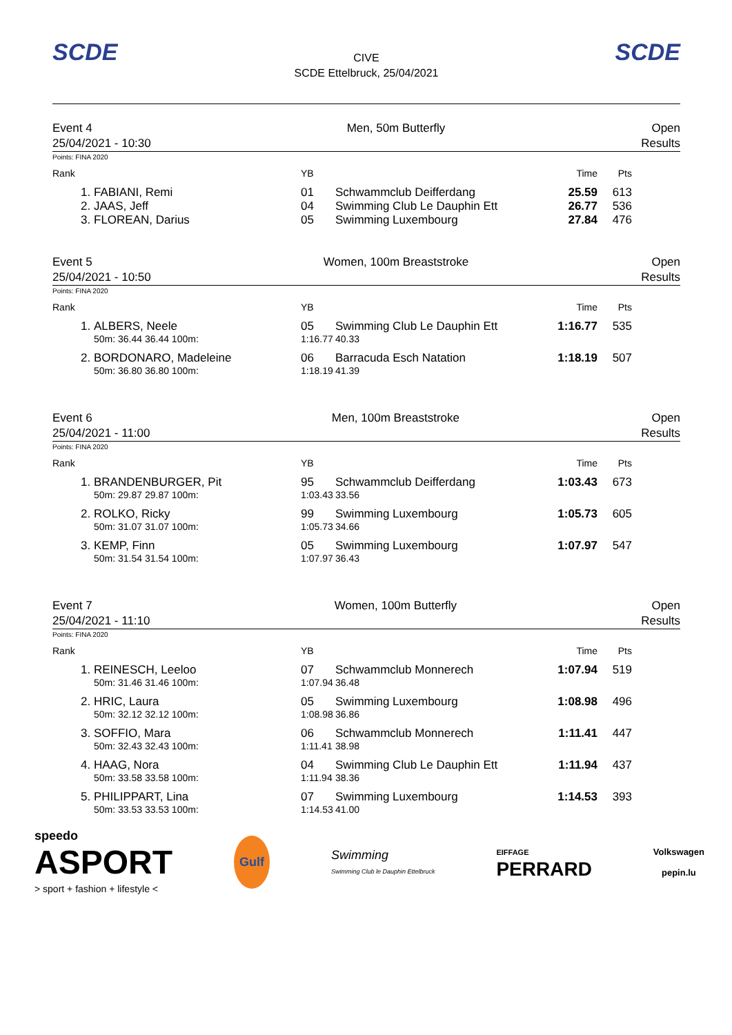SCDE
CIVE
SCDE Ettelbruck, 25/04/2021
SCDE
Event 4
25/04/2021 - 10:30
Men, 50m Butterfly Open
Results
Points: FINA 2020
| Rank | | YB | | Time | Pts |
| --- | --- | --- | --- | --- | --- |
| 1. | FABIANI, Remi | 01 | Schwammclub Deifferdang | 25.59 | 613 |
| 2. | JAAS, Jeff | 04 | Swimming Club Le Dauphin Ett | 26.77 | 536 |
| 3. | FLOREAN, Darius | 05 | Swimming Luxembourg | 27.84 | 476 |
Event 5
25/04/2021 - 10:50
Women, 100m Breaststroke Open
Results
Points: FINA 2020
| Rank | | YB | | Time | Pts |
| --- | --- | --- | --- | --- | --- |
| 1. | ALBERS, Neele | 05 | Swimming Club Le Dauphin Ett | 1:16.77 | 535 |
| | 50m: 36.44 36.44 100m: | 1:16.77 | 40.33 | | |
| 2. | BORDONARO, Madeleine | 06 | Barracuda Esch Natation | 1:18.19 | 507 |
| | 50m: 36.80 36.80 100m: | 1:18.19 | 41.39 | | |
Event 6
25/04/2021 - 11:00
Men, 100m Breaststroke Open
Results
Points: FINA 2020
| Rank | | YB | | Time | Pts |
| --- | --- | --- | --- | --- | --- |
| 1. | BRANDENBURGER, Pit | 95 | Schwammclub Deifferdang | 1:03.43 | 673 |
| | 50m: 29.87 29.87 100m: | 1:03.43 | 33.56 | | |
| 2. | ROLKO, Ricky | 99 | Swimming Luxembourg | 1:05.73 | 605 |
| | 50m: 31.07 31.07 100m: | 1:05.73 | 34.66 | | |
| 3. | KEMP, Finn | 05 | Swimming Luxembourg | 1:07.97 | 547 |
| | 50m: 31.54 31.54 100m: | 1:07.97 | 36.43 | | |
Event 7
25/04/2021 - 11:10
Women, 100m Butterfly Open
Results
Points: FINA 2020
| Rank | | YB | | Time | Pts |
| --- | --- | --- | --- | --- | --- |
| 1. | REINESCH, Leeloo | 07 | Schwammclub Monnerech | 1:07.94 | 519 |
| | 50m: 31.46 31.46 100m: | 1:07.94 | 36.48 | | |
| 2. | HRIC, Laura | 05 | Swimming Luxembourg | 1:08.98 | 496 |
| | 50m: 32.12 32.12 100m: | 1:08.98 | 36.86 | | |
| 3. | SOFFIO, Mara | 06 | Schwammclub Monnerech | 1:11.41 | 447 |
| | 50m: 32.43 32.43 100m: | 1:11.41 | 38.98 | | |
| 4. | HAAG, Nora | 04 | Swimming Club Le Dauphin Ett | 1:11.94 | 437 |
| | 50m: 33.58 33.58 100m: | 1:11.94 | 38.36 | | |
| 5. | PHILIPPART, Lina | 07 | Swimming Luxembourg | 1:14.53 | 393 |
| | 50m: 33.53 33.53 100m: | 1:14.53 | 41.00 | | |
speedo
ASPORT
> sport + fashion + lifestyle <
Gulf
Swimming
Swimming Club le Dauphin Ettelbruck
EIFFAGE
PERRARD
Volkswagen
pepin.lu